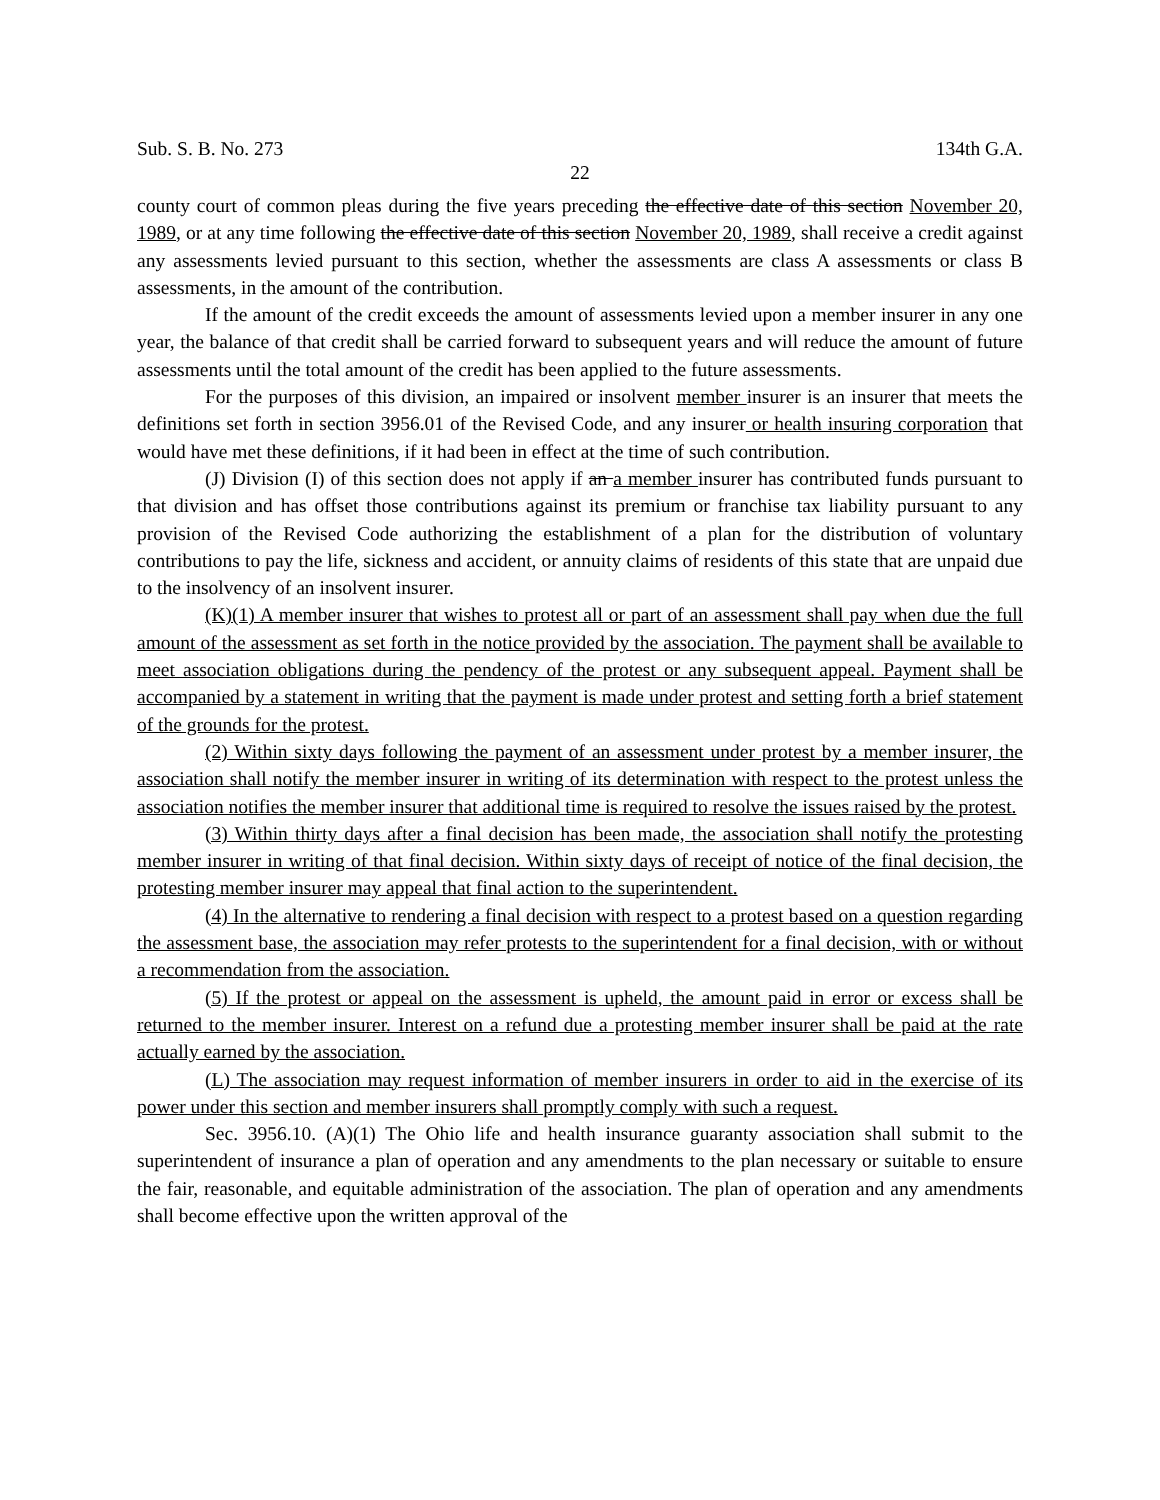Sub. S. B. No. 273 134th G.A.
22
county court of common pleas during the five years preceding the effective date of this section November 20, 1989, or at any time following the effective date of this section November 20, 1989, shall receive a credit against any assessments levied pursuant to this section, whether the assessments are class A assessments or class B assessments, in the amount of the contribution.
If the amount of the credit exceeds the amount of assessments levied upon a member insurer in any one year, the balance of that credit shall be carried forward to subsequent years and will reduce the amount of future assessments until the total amount of the credit has been applied to the future assessments.
For the purposes of this division, an impaired or insolvent member insurer is an insurer that meets the definitions set forth in section 3956.01 of the Revised Code, and any insurer or health insuring corporation that would have met these definitions, if it had been in effect at the time of such contribution.
(J) Division (I) of this section does not apply if an a member insurer has contributed funds pursuant to that division and has offset those contributions against its premium or franchise tax liability pursuant to any provision of the Revised Code authorizing the establishment of a plan for the distribution of voluntary contributions to pay the life, sickness and accident, or annuity claims of residents of this state that are unpaid due to the insolvency of an insolvent insurer.
(K)(1) A member insurer that wishes to protest all or part of an assessment shall pay when due the full amount of the assessment as set forth in the notice provided by the association. The payment shall be available to meet association obligations during the pendency of the protest or any subsequent appeal. Payment shall be accompanied by a statement in writing that the payment is made under protest and setting forth a brief statement of the grounds for the protest.
(2) Within sixty days following the payment of an assessment under protest by a member insurer, the association shall notify the member insurer in writing of its determination with respect to the protest unless the association notifies the member insurer that additional time is required to resolve the issues raised by the protest.
(3) Within thirty days after a final decision has been made, the association shall notify the protesting member insurer in writing of that final decision. Within sixty days of receipt of notice of the final decision, the protesting member insurer may appeal that final action to the superintendent.
(4) In the alternative to rendering a final decision with respect to a protest based on a question regarding the assessment base, the association may refer protests to the superintendent for a final decision, with or without a recommendation from the association.
(5) If the protest or appeal on the assessment is upheld, the amount paid in error or excess shall be returned to the member insurer. Interest on a refund due a protesting member insurer shall be paid at the rate actually earned by the association.
(L) The association may request information of member insurers in order to aid in the exercise of its power under this section and member insurers shall promptly comply with such a request.
Sec. 3956.10. (A)(1) The Ohio life and health insurance guaranty association shall submit to the superintendent of insurance a plan of operation and any amendments to the plan necessary or suitable to ensure the fair, reasonable, and equitable administration of the association. The plan of operation and any amendments shall become effective upon the written approval of the